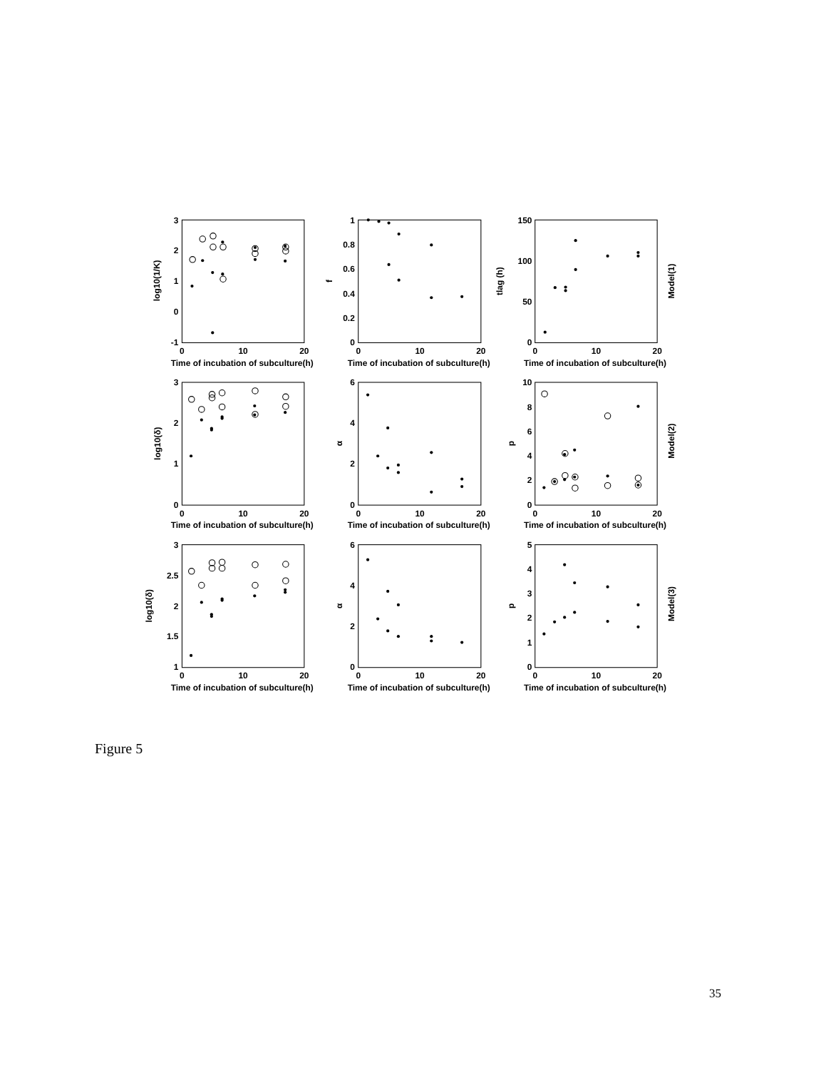log10(1/K)
3
2
1
0
-1
0
10
20
Time of incubation of subculture(h)
f
1
0.8
0.6
0.4
0.2
0
0
10
20
Time of incubation of subculture(h)
tlag (h)
150
100
50
0
0
10
20
Time of incubation of subculture(h)
Model(1)
log10(δ)
3
2
1
0
0
10
20
Time of incubation of subculture(h)
α
6
4
2
0
0
10
20
Time of incubation of subculture(h)
p
10
8
6
4
2
0
0
10
20
Time of incubation of subculture(h)
Model(2)
log10(δ)
3
2.5
2
1.5
1
0
10
20
Time of incubation of subculture(h)
α
6
4
2
0
0
10
20
Time of incubation of subculture(h)
p
5
4
3
2
1
0
0
10
20
Time of incubation of subculture(h)
Model(3)
Figure 5
35